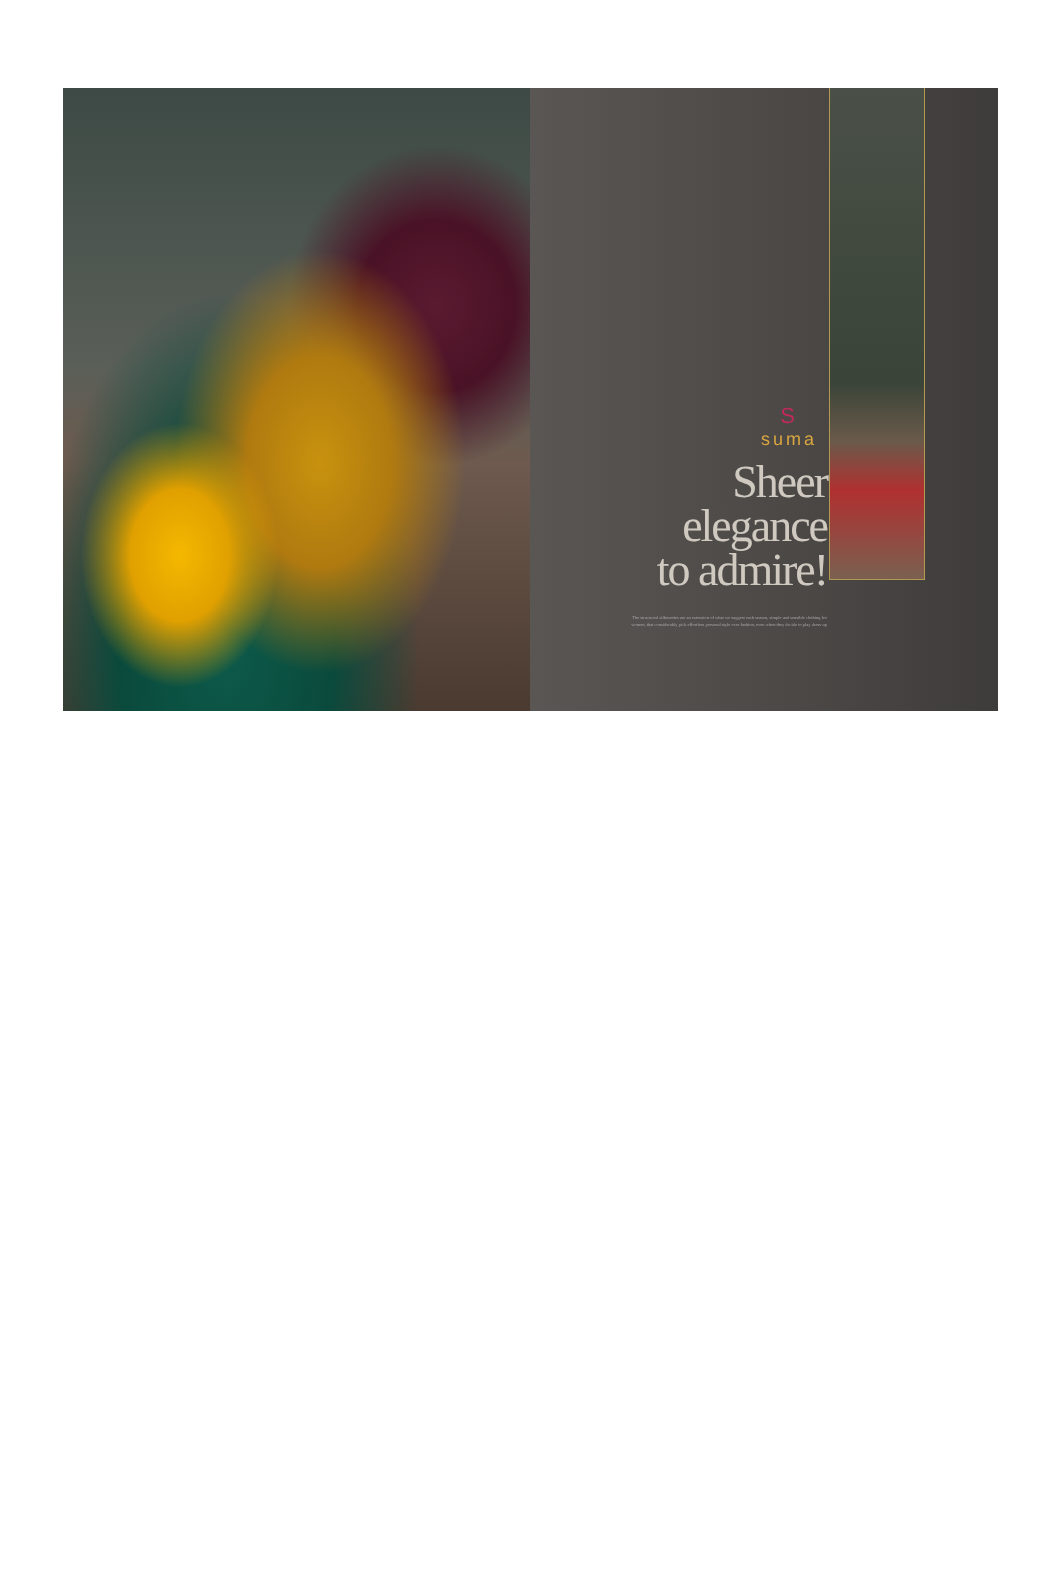Ssuma
Sheer
elegance
to admire!
The structured silhouettes are an extension of what we suggest each season, simple and sensible clothing for women, that considerably pick effortless personal style over fashion, even when they decide to play dress-up